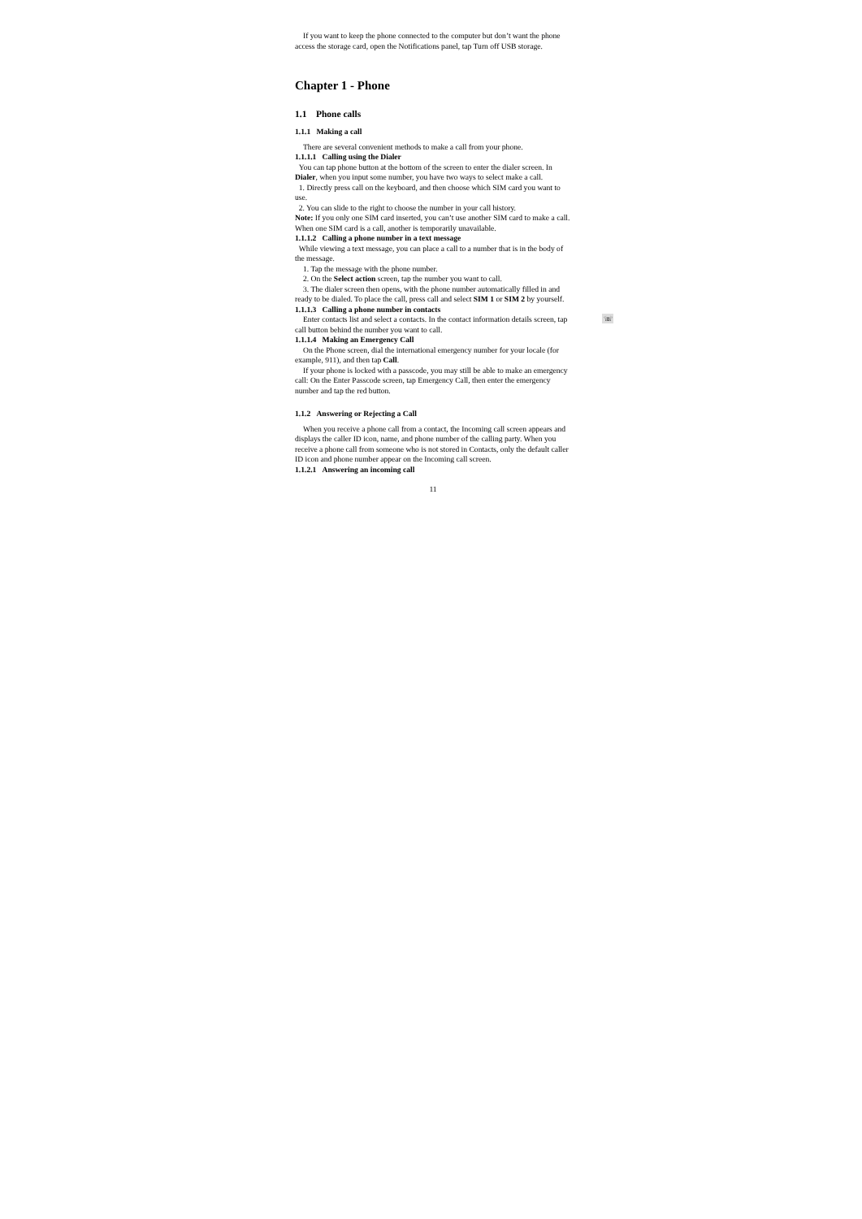If you want to keep the phone connected to the computer but don’t want the phone access the storage card, open the Notifications panel, tap Turn off USB storage.
Chapter 1 - Phone
1.1 Phone calls
1.1.1 Making a call
There are several convenient methods to make a call from your phone.
1.1.1.1 Calling using the Dialer
You can tap phone button at the bottom of the screen to enter the dialer screen. In Dialer, when you input some number, you have two ways to select make a call.
1. Directly press call on the keyboard, and then choose which SIM card you want to use.
2. You can slide to the right to choose the number in your call history.
Note: If you only one SIM card inserted, you can’t use another SIM card to make a call. When one SIM card is a call, another is temporarily unavailable.
1.1.1.2 Calling a phone number in a text message
While viewing a text message, you can place a call to a number that is in the body of the message.
1. Tap the message with the phone number.
2. On the Select action screen, tap the number you want to call.
3. The dialer screen then opens, with the phone number automatically filled in and ready to be dialed. To place the call, press call and select SIM 1 or SIM 2 by yourself.
1.1.1.3 Calling a phone number in contacts
Enter contacts list and select a contacts. In the contact information details screen, tap call button behind the number you want to call.
☏
1.1.1.4 Making an Emergency Call
On the Phone screen, dial the international emergency number for your locale (for example, 911), and then tap Call.
If your phone is locked with a passcode, you may still be able to make an emergency call: On the Enter Passcode screen, tap Emergency Call, then enter the emergency number and tap the red button.
1.1.2 Answering or Rejecting a Call
When you receive a phone call from a contact, the Incoming call screen appears and displays the caller ID icon, name, and phone number of the calling party. When you receive a phone call from someone who is not stored in Contacts, only the default caller ID icon and phone number appear on the Incoming call screen.
1.1.2.1 Answering an incoming call
11